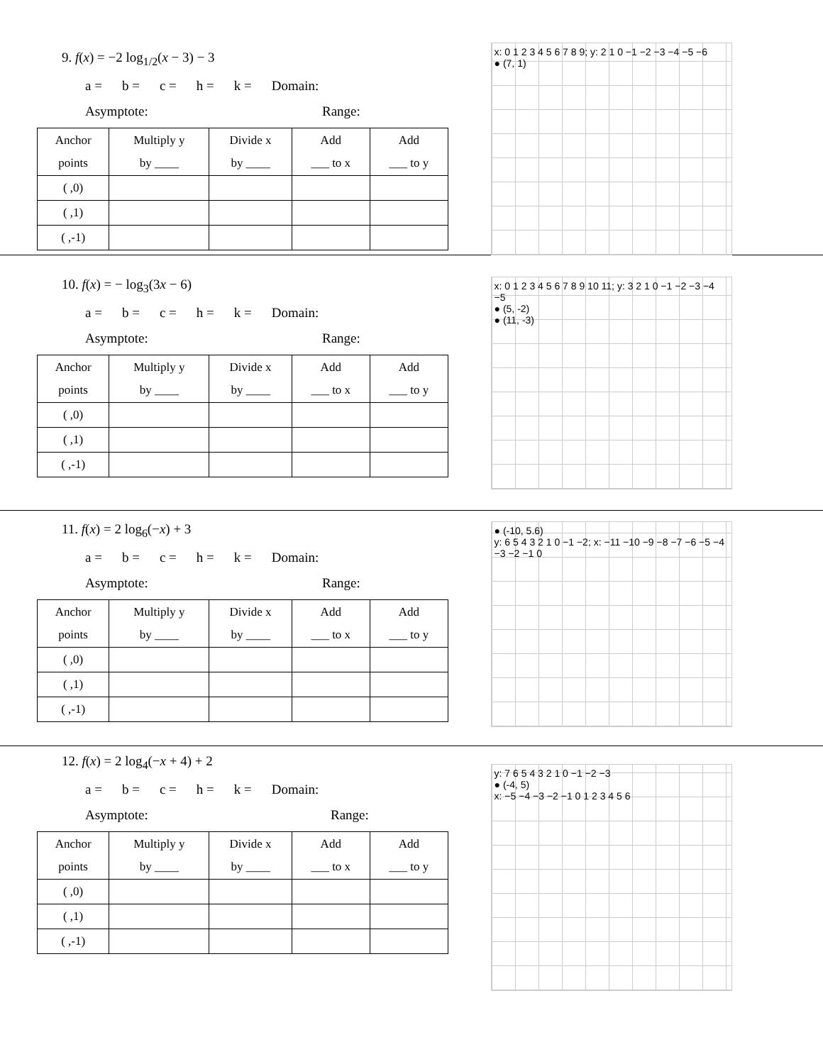9. f(x) = −2 log<sub>1/2</sub>(x − 3) − 3
a = b = c = h = k = Domain:
Asymptote: Range:
| Anchor points | Multiply y by ____ | Divide x by ____ | Add ___ to x | Add ___ to y |
| ( ,0) | | | | |
| ( ,1) | | | | |
| ( ,-1) | | | | |
x: 0 1 2 3 4 5 6 7 8 9; y: 2 1 0 −1 −2 −3 −4 −5 −6
● (7, 1)
10. f(x) = − log<sub>3</sub>(3x − 6)
a = b = c = h = k = Domain:
Asymptote: Range:
| Anchor points | Multiply y by ____ | Divide x by ____ | Add ___ to x | Add ___ to y |
| ( ,0) | | | | |
| ( ,1) | | | | |
| ( ,-1) | | | | |
x: 0 1 2 3 4 5 6 7 8 9 10 11; y: 3 2 1 0 −1 −2 −3 −4 −5
● (5, -2)
● (11, -3)
11. f(x) = 2 log<sub>6</sub>(−x) + 3
a = b = c = h = k = Domain:
Asymptote: Range:
| Anchor points | Multiply y by ____ | Divide x by ____ | Add ___ to x | Add ___ to y |
| ( ,0) | | | | |
| ( ,1) | | | | |
| ( ,-1) | | | | |
● (-10, 5.6)
y: 6 5 4 3 2 1 0 −1 −2; x: −11 −10 −9 −8 −7 −6 −5 −4 −3 −2 −1 0
12. f(x) = 2 log<sub>4</sub>(−x + 4) + 2
a = b = c = h = k = Domain:
Asymptote: Range:
| Anchor points | Multiply y by ____ | Divide x by ____ | Add ___ to x | Add ___ to y |
| ( ,0) | | | | |
| ( ,1) | | | | |
| ( ,-1) | | | | |
y: 7 6 5 4 3 2 1 0 −1 −2 −3
● (-4, 5)
x: −5 −4 −3 −2 −1 0 1 2 3 4 5 6